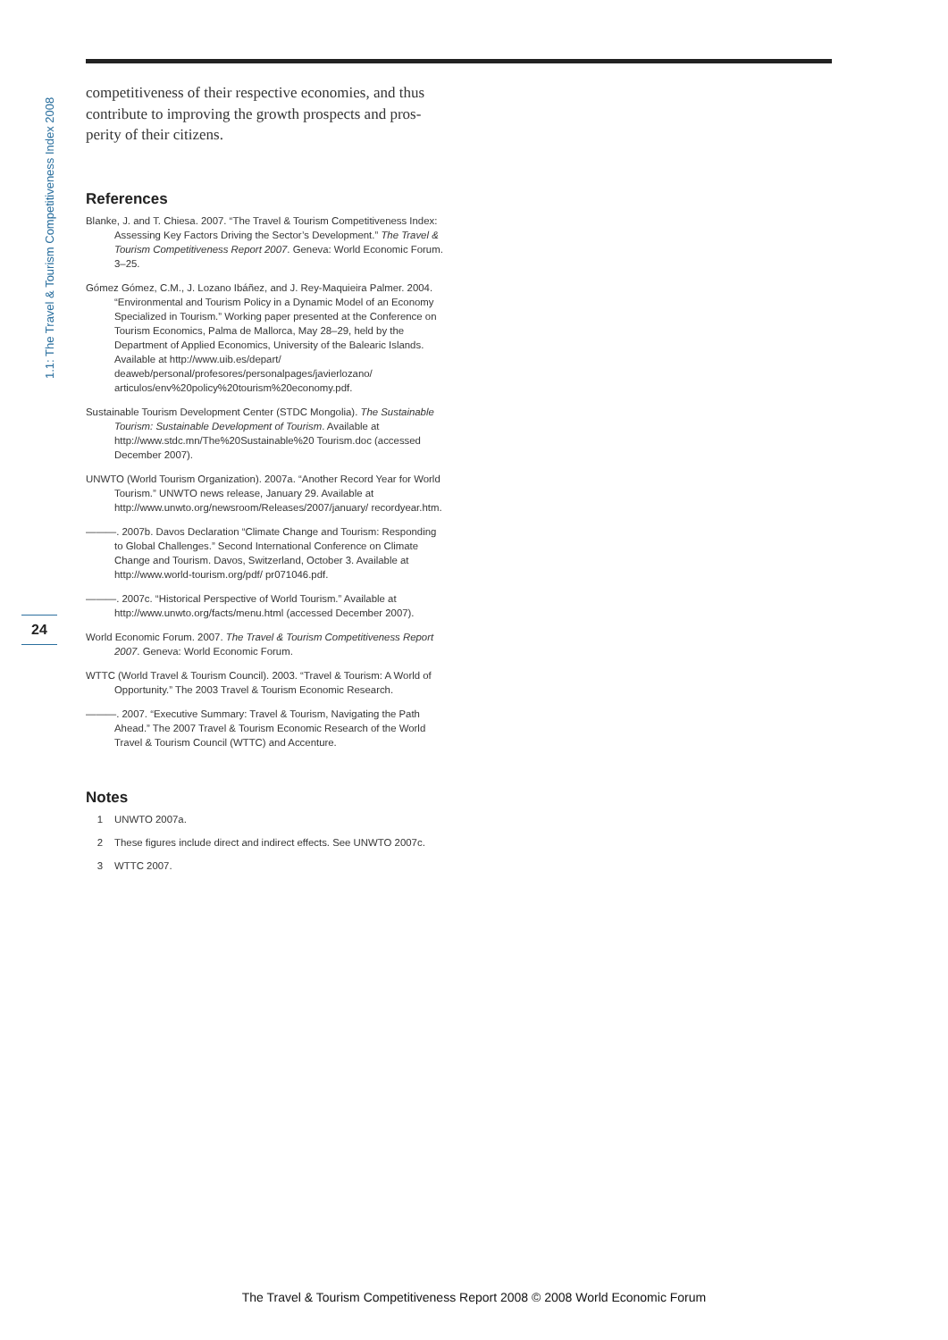1.1: The Travel & Tourism Competitiveness Index 2008
24
competitiveness of their respective economies, and thus contribute to improving the growth prospects and pros­perity of their citizens.
References
Blanke, J. and T. Chiesa. 2007. “The Travel & Tourism Competitiveness Index: Assessing Key Factors Driving the Sector’s Development.” The Travel & Tourism Competitiveness Report 2007. Geneva: World Economic Forum. 3–25.
Gómez Gómez, C.M., J. Lozano Ibáñez, and J. Rey-Maquieira Palmer. 2004. “Environmental and Tourism Policy in a Dynamic Model of an Economy Specialized in Tourism.” Working paper presented at the Conference on Tourism Economics, Palma de Mallorca, May 28–29, held by the Department of Applied Economics, University of the Balearic Islands. Available at http://www.uib.es/depart/ deaweb/personal/profesores/personalpages/javierlozano/ articulos/env%20policy%20tourism%20economy.pdf.
Sustainable Tourism Development Center (STDC Mongolia). The Sustainable Tourism: Sustainable Development of Tourism. Available at http://www.stdc.mn/The%20Sustainable%20 Tourism.doc (accessed December 2007).
UNWTO (World Tourism Organization). 2007a. “Another Record Year for World Tourism.” UNWTO news release, January 29. Available at http://www.unwto.org/newsroom/Releases/2007/january/ recordyear.htm.
———. 2007b. Davos Declaration “Climate Change and Tourism: Responding to Global Challenges.” Second International Conference on Climate Change and Tourism. Davos, Switzerland, October 3. Available at http://www.world-tourism.org/pdf/ pr071046.pdf.
———. 2007c. “Historical Perspective of World Tourism.” Available at http://www.unwto.org/facts/menu.html (accessed December 2007).
World Economic Forum. 2007. The Travel & Tourism Competitiveness Report 2007. Geneva: World Economic Forum.
WTTC (World Travel & Tourism Council). 2003. “Travel & Tourism: A World of Opportunity.” The 2003 Travel & Tourism Economic Research.
———. 2007. “Executive Summary: Travel & Tourism, Navigating the Path Ahead.” The 2007 Travel & Tourism Economic Research of the World Travel & Tourism Council (WTTC) and Accenture.
Notes
1 UNWTO 2007a.
2 These figures include direct and indirect effects. See UNWTO 2007c.
3 WTTC 2007.
The Travel & Tourism Competitiveness Report 2008 © 2008 World Economic Forum